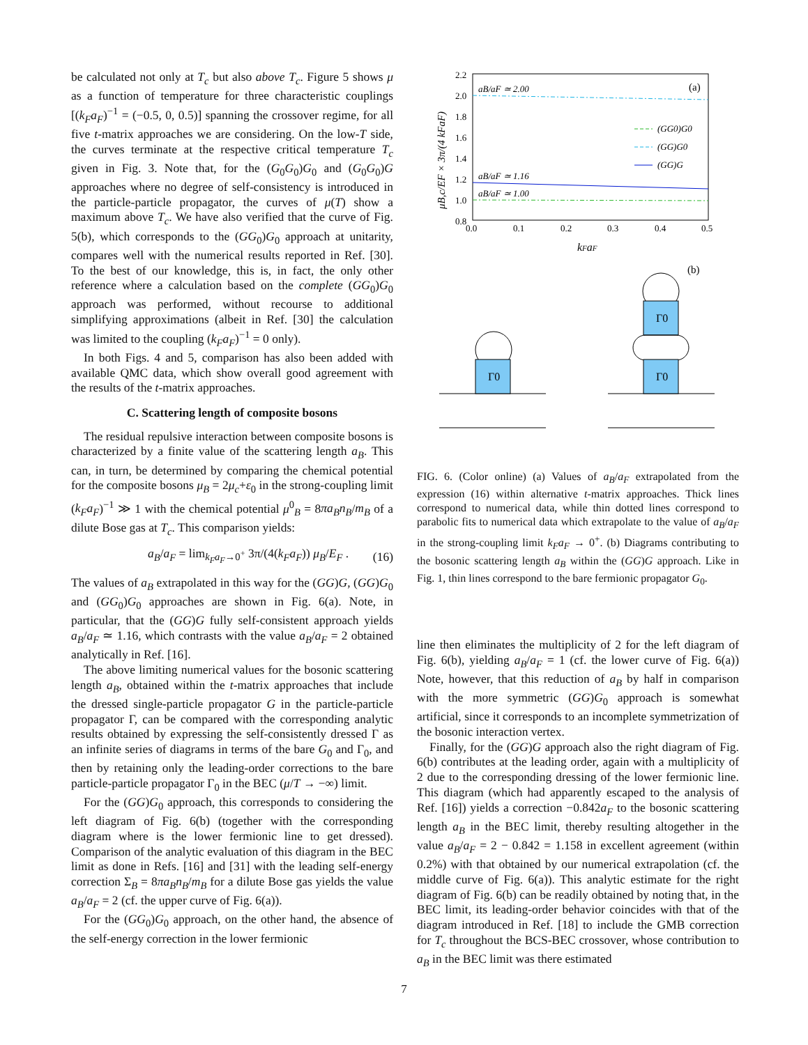be calculated not only at T<sub>c</sub> but also above T<sub>c</sub>. Figure 5 shows μ as a function of temperature for three characteristic couplings [(k<sub>F</sub>a<sub>F</sub>)<sup>−1</sup> = (−0.5, 0, 0.5)] spanning the crossover regime, for all five t-matrix approaches we are considering. On the low-T side, the curves terminate at the respective critical temperature T<sub>c</sub> given in Fig. 3. Note that, for the (G<sub>0</sub>G<sub>0</sub>)G<sub>0</sub> and (G<sub>0</sub>G<sub>0</sub>)G approaches where no degree of self-consistency is introduced in the particle-particle propagator, the curves of μ(T) show a maximum above T<sub>c</sub>. We have also verified that the curve of Fig. 5(b), which corresponds to the (GG<sub>0</sub>)G<sub>0</sub> approach at unitarity, compares well with the numerical results reported in Ref. [30]. To the best of our knowledge, this is, in fact, the only other reference where a calculation based on the complete (GG<sub>0</sub>)G<sub>0</sub> approach was performed, without recourse to additional simplifying approximations (albeit in Ref. [30] the calculation was limited to the coupling (k<sub>F</sub>a<sub>F</sub>)<sup>−1</sup> = 0 only).
In both Figs. 4 and 5, comparison has also been added with available QMC data, which show overall good agreement with the results of the t-matrix approaches.
C. Scattering length of composite bosons
The residual repulsive interaction between composite bosons is characterized by a finite value of the scattering length a<sub>B</sub>. This can, in turn, be determined by comparing the chemical potential for the composite bosons μ<sub>B</sub> = 2μ<sub>c</sub>+ε<sub>0</sub> in the strong-coupling limit (k<sub>F</sub>a<sub>F</sub>)<sup>−1</sup> ≫ 1 with the chemical potential μ<sup>0</sup><sub>B</sub> = 8πa<sub>B</sub>n<sub>B</sub>/m<sub>B</sub> of a dilute Bose gas at T<sub>c</sub>. This comparison yields:
a<sub>B</sub>/a<sub>F</sub> = lim<sub>k<sub>F</sub>a<sub>F</sub>→0<sup>+</sup></sub> 3π/(4(k<sub>F</sub>a<sub>F</sub>)) μ<sub>B</sub>/E<sub>F</sub> . (16)
The values of a<sub>B</sub> extrapolated in this way for the (GG)G, (GG)G<sub>0</sub> and (GG<sub>0</sub>)G<sub>0</sub> approaches are shown in Fig. 6(a). Note, in particular, that the (GG)G fully self-consistent approach yields a<sub>B</sub>/a<sub>F</sub> ≃ 1.16, which contrasts with the value a<sub>B</sub>/a<sub>F</sub> = 2 obtained analytically in Ref. [16].
The above limiting numerical values for the bosonic scattering length a<sub>B</sub>, obtained within the t-matrix approaches that include the dressed single-particle propagator G in the particle-particle propagator Γ, can be compared with the corresponding analytic results obtained by expressing the self-consistently dressed Γ as an infinite series of diagrams in terms of the bare G<sub>0</sub> and Γ<sub>0</sub>, and then by retaining only the leading-order corrections to the bare particle-particle propagator Γ<sub>0</sub> in the BEC (μ/T → −∞) limit.
For the (GG)G<sub>0</sub> approach, this corresponds to considering the left diagram of Fig. 6(b) (together with the corresponding diagram where is the lower fermionic line to get dressed). Comparison of the analytic evaluation of this diagram in the BEC limit as done in Refs. [16] and [31] with the leading self-energy correction Σ<sub>B</sub> = 8πa<sub>B</sub>n<sub>B</sub>/m<sub>B</sub> for a dilute Bose gas yields the value a<sub>B</sub>/a<sub>F</sub> = 2 (cf. the upper curve of Fig. 6(a)).
For the (GG<sub>0</sub>)G<sub>0</sub> approach, on the other hand, the absence of the self-energy correction in the lower fermionic
2.2
2.0
1.8
1.6
1.4
1.2
1.0
0.8
0.0
0.1
0.2
0.3
0.4
0.5
kFaF
μB,c/EF × 3π/(4 kFaF)
(a)
aB/aF ≃ 2.00
aB/aF ≃ 1.16
aB/aF ≃ 1.00
(GG0)G0
(GG)G0
(GG)G
(b)
Γ0
Γ0
Γ0
FIG. 6. (Color online) (a) Values of a<sub>B</sub>/a<sub>F</sub> extrapolated from the expression (16) within alternative t-matrix approaches. Thick lines correspond to numerical data, while thin dotted lines correspond to parabolic fits to numerical data which extrapolate to the value of a<sub>B</sub>/a<sub>F</sub> in the strong-coupling limit k<sub>F</sub>a<sub>F</sub> → 0<sup>+</sup>. (b) Diagrams contributing to the bosonic scattering length a<sub>B</sub> within the (GG)G approach. Like in Fig. 1, thin lines correspond to the bare fermionic propagator G<sub>0</sub>.
line then eliminates the multiplicity of 2 for the left diagram of Fig. 6(b), yielding a<sub>B</sub>/a<sub>F</sub> = 1 (cf. the lower curve of Fig. 6(a)) Note, however, that this reduction of a<sub>B</sub> by half in comparison with the more symmetric (GG)G<sub>0</sub> approach is somewhat artificial, since it corresponds to an incomplete symmetrization of the bosonic interaction vertex.
Finally, for the (GG)G approach also the right diagram of Fig. 6(b) contributes at the leading order, again with a multiplicity of 2 due to the corresponding dressing of the lower fermionic line. This diagram (which had apparently escaped to the analysis of Ref. [16]) yields a correction −0.842a<sub>F</sub> to the bosonic scattering length a<sub>B</sub> in the BEC limit, thereby resulting altogether in the value a<sub>B</sub>/a<sub>F</sub> = 2 − 0.842 = 1.158 in excellent agreement (within 0.2%) with that obtained by our numerical extrapolation (cf. the middle curve of Fig. 6(a)). This analytic estimate for the right diagram of Fig. 6(b) can be readily obtained by noting that, in the BEC limit, its leading-order behavior coincides with that of the diagram introduced in Ref. [18] to include the GMB correction for T<sub>c</sub> throughout the BCS-BEC crossover, whose contribution to a<sub>B</sub> in the BEC limit was there estimated
7